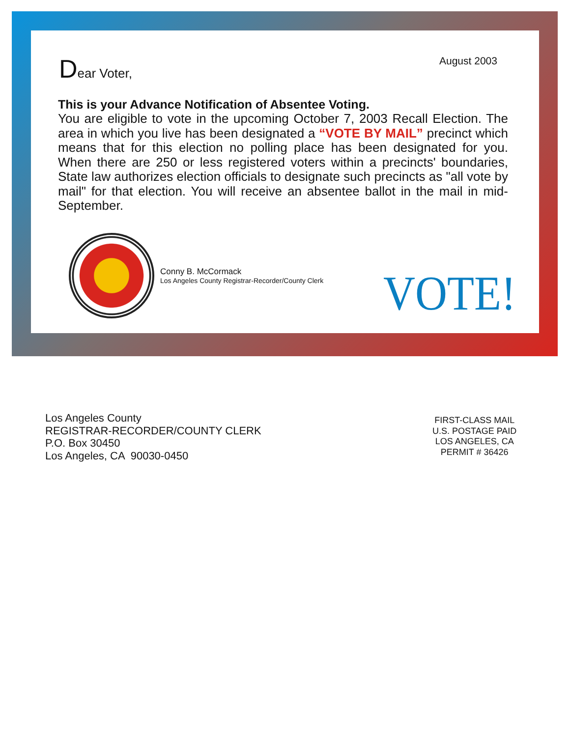August 2003
Dear Voter,
This is your Advance Notification of Absentee Voting.
You are eligible to vote in the upcoming October 7, 2003 Recall Election. The area in which you live has been designated a “VOTE BY MAIL” precinct which means that for this election no polling place has been designated for you. When there are 250 or less registered voters within a precincts' boundaries, State law authorizes election officials to designate such precincts as "all vote by mail" for that election. You will receive an absentee ballot in the mail in mid-September.
Conny B. McCormack
Los Angeles County Registrar-Recorder/County Clerk
VOTE!
Los Angeles County
REGISTRAR-RECORDER/COUNTY CLERK
P.O. Box 30450
Los Angeles, CA 90030-0450
FIRST-CLASS MAIL
U.S. POSTAGE PAID
LOS ANGELES, CA
PERMIT # 36426